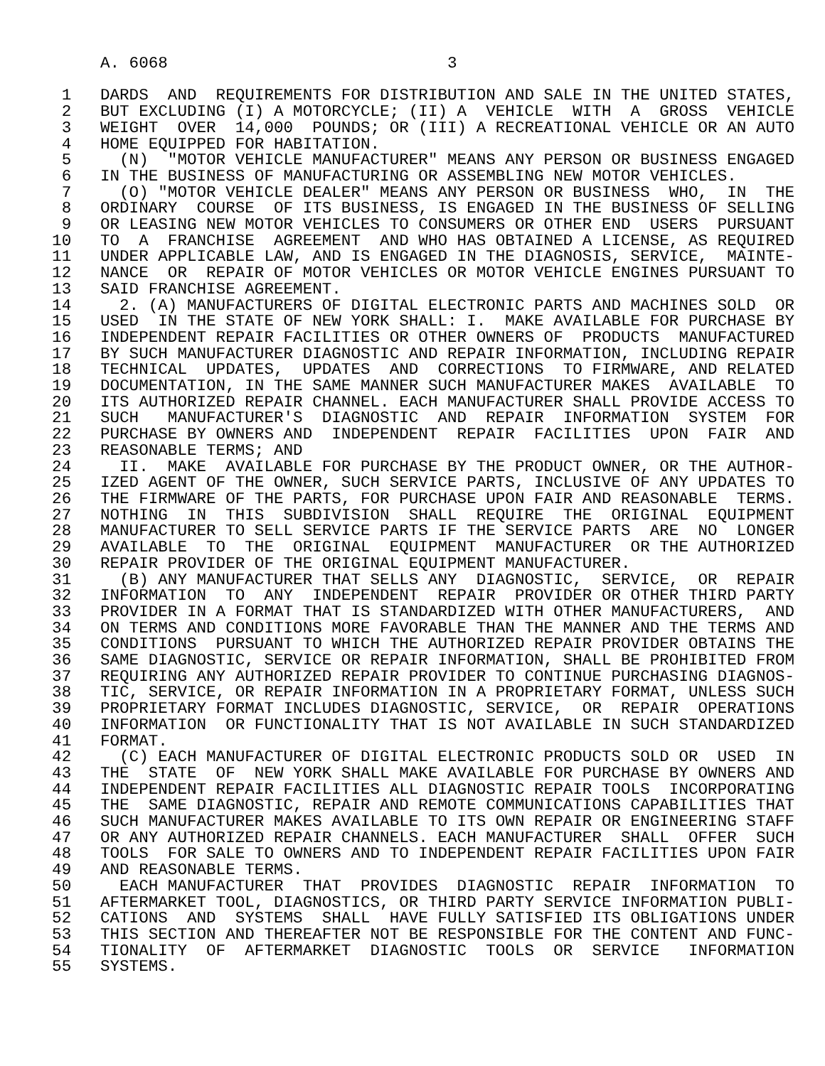A. 6068                             3

   1   DARDS  AND  REQUIREMENTS FOR DISTRIBUTION AND SALE IN THE UNITED STATES,
   2   BUT EXCLUDING (I) A MOTORCYCLE; (II) A  VEHICLE  WITH  A  GROSS  VEHICLE
   3   WEIGHT  OVER  14,000  POUNDS; OR (III) A RECREATIONAL VEHICLE OR AN AUTO
   4   HOME EQUIPPED FOR HABITATION.
   5     (N)  "MOTOR VEHICLE MANUFACTURER" MEANS ANY PERSON OR BUSINESS ENGAGED
   6   IN THE BUSINESS OF MANUFACTURING OR ASSEMBLING NEW MOTOR VEHICLES.
   7     (O) "MOTOR VEHICLE DEALER" MEANS ANY PERSON OR BUSINESS  WHO,  IN  THE
   8   ORDINARY  COURSE  OF ITS BUSINESS, IS ENGAGED IN THE BUSINESS OF SELLING
   9   OR LEASING NEW MOTOR VEHICLES TO CONSUMERS OR OTHER END  USERS  PURSUANT
  10   TO  A  FRANCHISE  AGREEMENT  AND WHO HAS OBTAINED A LICENSE, AS REQUIRED
  11   UNDER APPLICABLE LAW, AND IS ENGAGED IN THE DIAGNOSIS, SERVICE,  MAINTE-
  12   NANCE  OR  REPAIR OF MOTOR VEHICLES OR MOTOR VEHICLE ENGINES PURSUANT TO
  13   SAID FRANCHISE AGREEMENT.
  14     2. (A) MANUFACTURERS OF DIGITAL ELECTRONIC PARTS AND MACHINES SOLD  OR
  15   USED  IN THE STATE OF NEW YORK SHALL: I.  MAKE AVAILABLE FOR PURCHASE BY
  16   INDEPENDENT REPAIR FACILITIES OR OTHER OWNERS OF  PRODUCTS  MANUFACTURED
  17   BY SUCH MANUFACTURER DIAGNOSTIC AND REPAIR INFORMATION, INCLUDING REPAIR
  18   TECHNICAL  UPDATES,  UPDATES  AND  CORRECTIONS  TO FIRMWARE, AND RELATED
  19   DOCUMENTATION, IN THE SAME MANNER SUCH MANUFACTURER MAKES  AVAILABLE  TO
  20   ITS AUTHORIZED REPAIR CHANNEL. EACH MANUFACTURER SHALL PROVIDE ACCESS TO
  21   SUCH   MANUFACTURER'S  DIAGNOSTIC  AND  REPAIR  INFORMATION  SYSTEM  FOR
  22   PURCHASE BY OWNERS AND  INDEPENDENT  REPAIR  FACILITIES  UPON  FAIR  AND
  23   REASONABLE TERMS; AND
  24     II.  MAKE  AVAILABLE FOR PURCHASE BY THE PRODUCT OWNER, OR THE AUTHOR-
  25   IZED AGENT OF THE OWNER, SUCH SERVICE PARTS, INCLUSIVE OF ANY UPDATES TO
  26   THE FIRMWARE OF THE PARTS, FOR PURCHASE UPON FAIR AND REASONABLE  TERMS.
  27   NOTHING  IN  THIS  SUBDIVISION  SHALL  REQUIRE  THE  ORIGINAL  EQUIPMENT
  28   MANUFACTURER TO SELL SERVICE PARTS IF THE SERVICE PARTS  ARE  NO  LONGER
  29   AVAILABLE  TO  THE  ORIGINAL  EQUIPMENT  MANUFACTURER  OR THE AUTHORIZED
  30   REPAIR PROVIDER OF THE ORIGINAL EQUIPMENT MANUFACTURER.
  31     (B) ANY MANUFACTURER THAT SELLS ANY  DIAGNOSTIC,  SERVICE,  OR  REPAIR
  32   INFORMATION  TO  ANY  INDEPENDENT  REPAIR  PROVIDER OR OTHER THIRD PARTY
  33   PROVIDER IN A FORMAT THAT IS STANDARDIZED WITH OTHER MANUFACTURERS,  AND
  34   ON TERMS AND CONDITIONS MORE FAVORABLE THAN THE MANNER AND THE TERMS AND
  35   CONDITIONS  PURSUANT TO WHICH THE AUTHORIZED REPAIR PROVIDER OBTAINS THE
  36   SAME DIAGNOSTIC, SERVICE OR REPAIR INFORMATION, SHALL BE PROHIBITED FROM
  37   REQUIRING ANY AUTHORIZED REPAIR PROVIDER TO CONTINUE PURCHASING DIAGNOS-
  38   TIC, SERVICE, OR REPAIR INFORMATION IN A PROPRIETARY FORMAT, UNLESS SUCH
  39   PROPRIETARY FORMAT INCLUDES DIAGNOSTIC, SERVICE,  OR  REPAIR  OPERATIONS
  40   INFORMATION  OR FUNCTIONALITY THAT IS NOT AVAILABLE IN SUCH STANDARDIZED
  41   FORMAT.
  42     (C) EACH MANUFACTURER OF DIGITAL ELECTRONIC PRODUCTS SOLD OR  USED  IN
  43   THE  STATE  OF  NEW YORK SHALL MAKE AVAILABLE FOR PURCHASE BY OWNERS AND
  44   INDEPENDENT REPAIR FACILITIES ALL DIAGNOSTIC REPAIR TOOLS  INCORPORATING
  45   THE  SAME DIAGNOSTIC, REPAIR AND REMOTE COMMUNICATIONS CAPABILITIES THAT
  46   SUCH MANUFACTURER MAKES AVAILABLE TO ITS OWN REPAIR OR ENGINEERING STAFF
  47   OR ANY AUTHORIZED REPAIR CHANNELS. EACH MANUFACTURER  SHALL  OFFER  SUCH
  48   TOOLS  FOR SALE TO OWNERS AND TO INDEPENDENT REPAIR FACILITIES UPON FAIR
  49   AND REASONABLE TERMS.
  50     EACH MANUFACTURER  THAT  PROVIDES  DIAGNOSTIC  REPAIR  INFORMATION  TO
  51   AFTERMARKET TOOL, DIAGNOSTICS, OR THIRD PARTY SERVICE INFORMATION PUBLI-
  52   CATIONS  AND  SYSTEMS  SHALL  HAVE FULLY SATISFIED ITS OBLIGATIONS UNDER
  53   THIS SECTION AND THEREAFTER NOT BE RESPONSIBLE FOR THE CONTENT AND FUNC-
  54   TIONALITY  OF  AFTERMARKET  DIAGNOSTIC  TOOLS  OR  SERVICE   INFORMATION
  55   SYSTEMS.